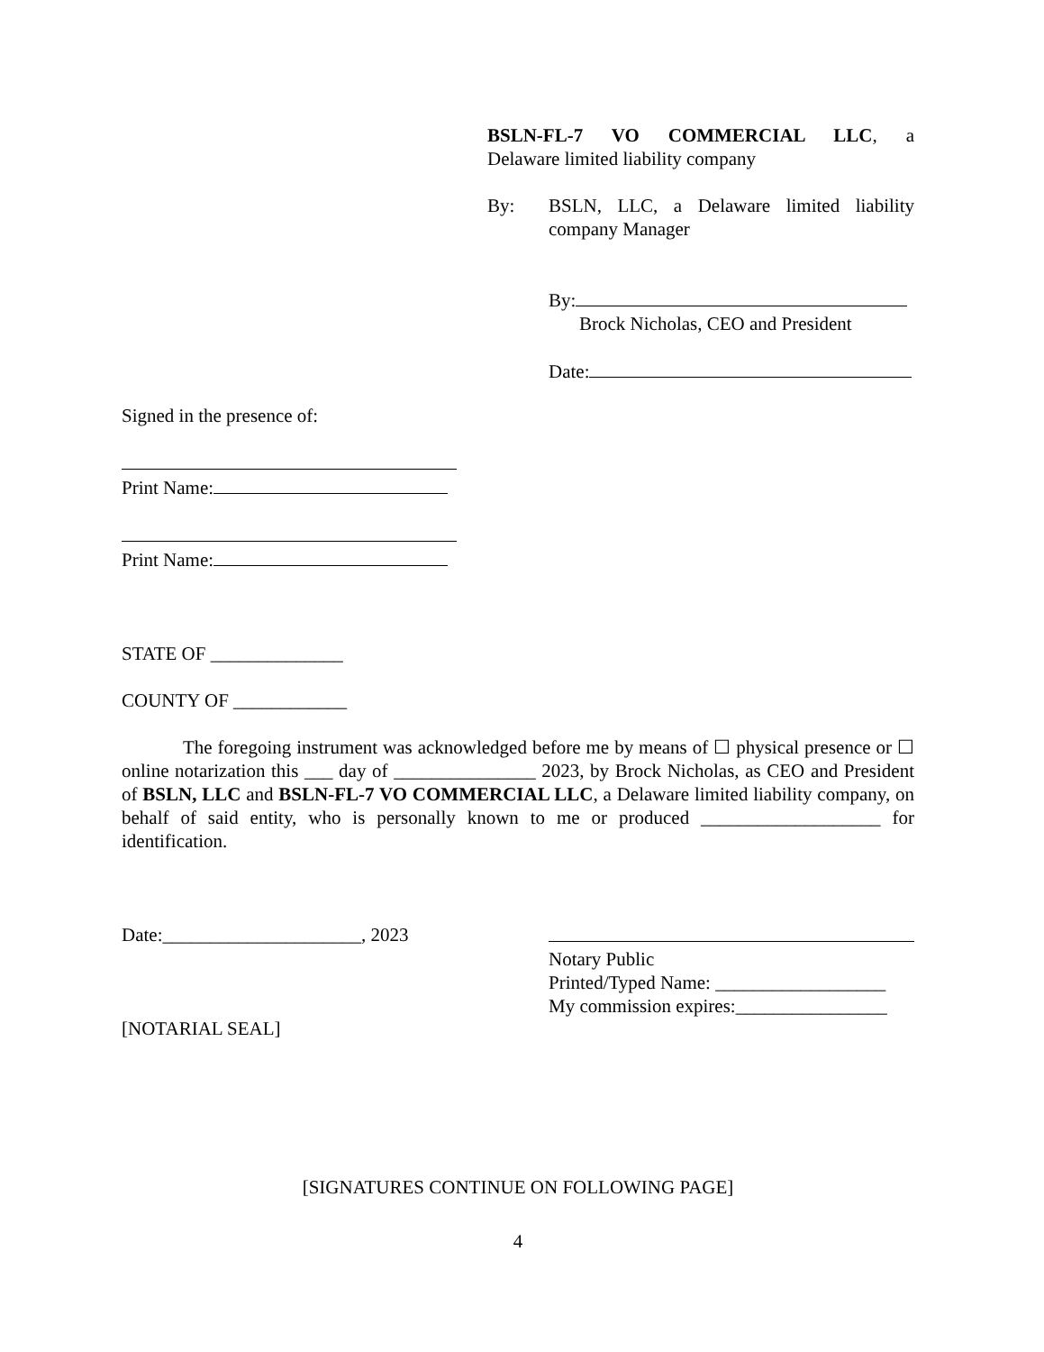BSLN-FL-7 VO COMMERCIAL LLC, a
Delaware limited liability company
By: BSLN, LLC, a Delaware limited liability company Manager
By:
Brock Nicholas, CEO and President
Date:
Signed in the presence of:
Print Name:
Print Name:
STATE OF ______________
COUNTY OF ____________
The foregoing instrument was acknowledged before me by means of ☐ physical presence or ☐ online notarization this ___ day of _______________ 2023, by Brock Nicholas, as CEO and President of BSLN, LLC and BSLN-FL-7 VO COMMERCIAL LLC, a Delaware limited liability company, on behalf of said entity, who is personally known to me or produced ___________________ for identification.
Date:_____________________, 2023
[NOTARIAL SEAL]
Notary Public
Printed/Typed Name: __________________
My commission expires:________________
[SIGNATURES CONTINUE ON FOLLOWING PAGE]
4